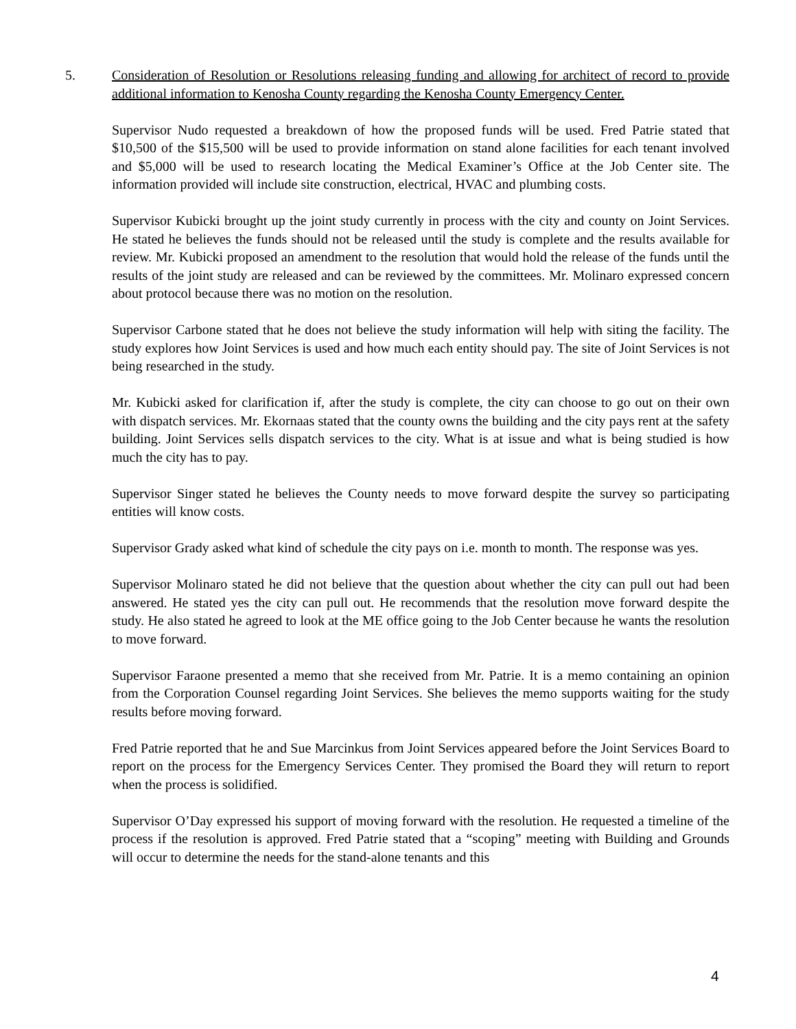5.
Consideration of Resolution or Resolutions releasing funding and allowing for architect of record to provide additional information to Kenosha County regarding the Kenosha County Emergency Center.
Supervisor Nudo requested a breakdown of how the proposed funds will be used. Fred Patrie stated that $10,500 of the $15,500 will be used to provide information on stand alone facilities for each tenant involved and $5,000 will be used to research locating the Medical Examiner’s Office at the Job Center site. The information provided will include site construction, electrical, HVAC and plumbing costs.
Supervisor Kubicki brought up the joint study currently in process with the city and county on Joint Services. He stated he believes the funds should not be released until the study is complete and the results available for review. Mr. Kubicki proposed an amendment to the resolution that would hold the release of the funds until the results of the joint study are released and can be reviewed by the committees. Mr. Molinaro expressed concern about protocol because there was no motion on the resolution.
Supervisor Carbone stated that he does not believe the study information will help with siting the facility. The study explores how Joint Services is used and how much each entity should pay. The site of Joint Services is not being researched in the study.
Mr. Kubicki asked for clarification if, after the study is complete, the city can choose to go out on their own with dispatch services. Mr. Ekornaas stated that the county owns the building and the city pays rent at the safety building. Joint Services sells dispatch services to the city. What is at issue and what is being studied is how much the city has to pay.
Supervisor Singer stated he believes the County needs to move forward despite the survey so participating entities will know costs.
Supervisor Grady asked what kind of schedule the city pays on i.e. month to month. The response was yes.
Supervisor Molinaro stated he did not believe that the question about whether the city can pull out had been answered. He stated yes the city can pull out. He recommends that the resolution move forward despite the study. He also stated he agreed to look at the ME office going to the Job Center because he wants the resolution to move forward.
Supervisor Faraone presented a memo that she received from Mr. Patrie. It is a memo containing an opinion from the Corporation Counsel regarding Joint Services. She believes the memo supports waiting for the study results before moving forward.
Fred Patrie reported that he and Sue Marcinkus from Joint Services appeared before the Joint Services Board to report on the process for the Emergency Services Center. They promised the Board they will return to report when the process is solidified.
Supervisor O’Day expressed his support of moving forward with the resolution. He requested a timeline of the process if the resolution is approved. Fred Patrie stated that a “scoping” meeting with Building and Grounds will occur to determine the needs for the stand-alone tenants and this
4